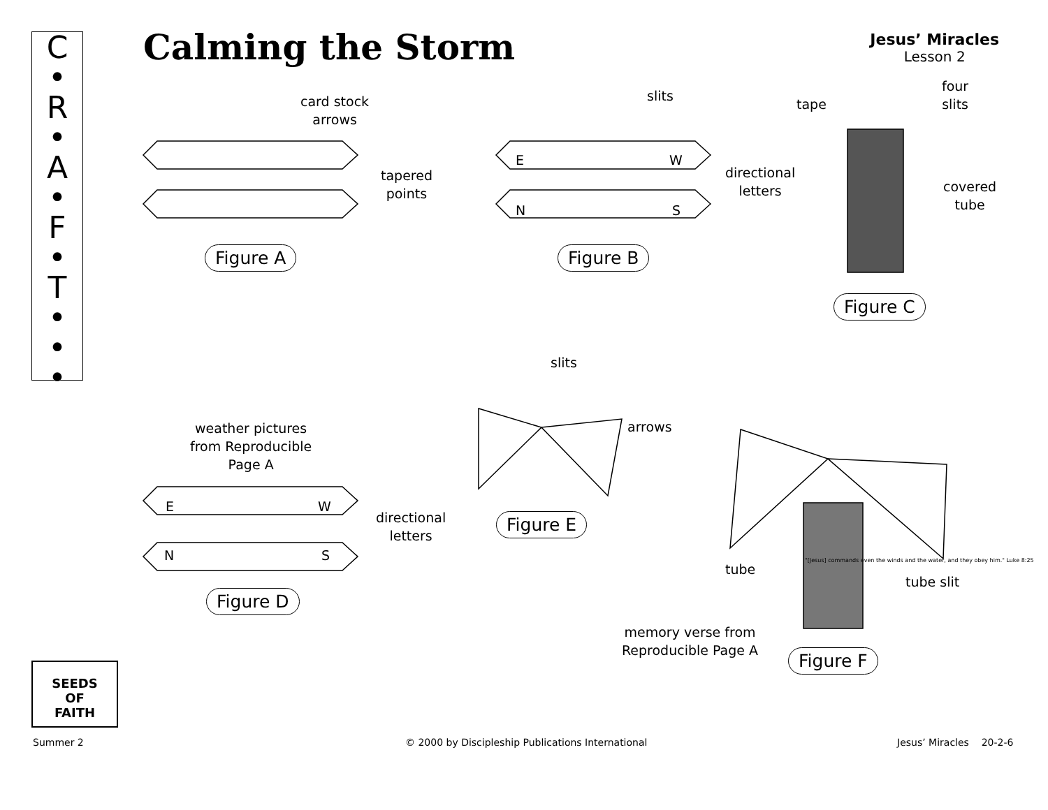C
•
R
•
A
•
F
•
T
•
•
•
Calming the Storm
Jesus’ Miracles
Lesson 2
card stock
arrows
tapered
points
Figure A
E W
N S
slits
directional
letters
Figure B
tape
four
slits
covered
tube
Figure C
slits
arrows
weather pictures
from Reproducible
Page A
E W
N S
directional
letters
Figure E
Figure D
tube
tube slit
"[Jesus] commands even the winds and the water, and they obey him." Luke 8:25
memory verse from
Reproducible Page A
Figure F
SEEDS
OF
FAITH
Summer 2
© 2000 by Discipleship Publications International
Jesus’ Miracles 20-2-6